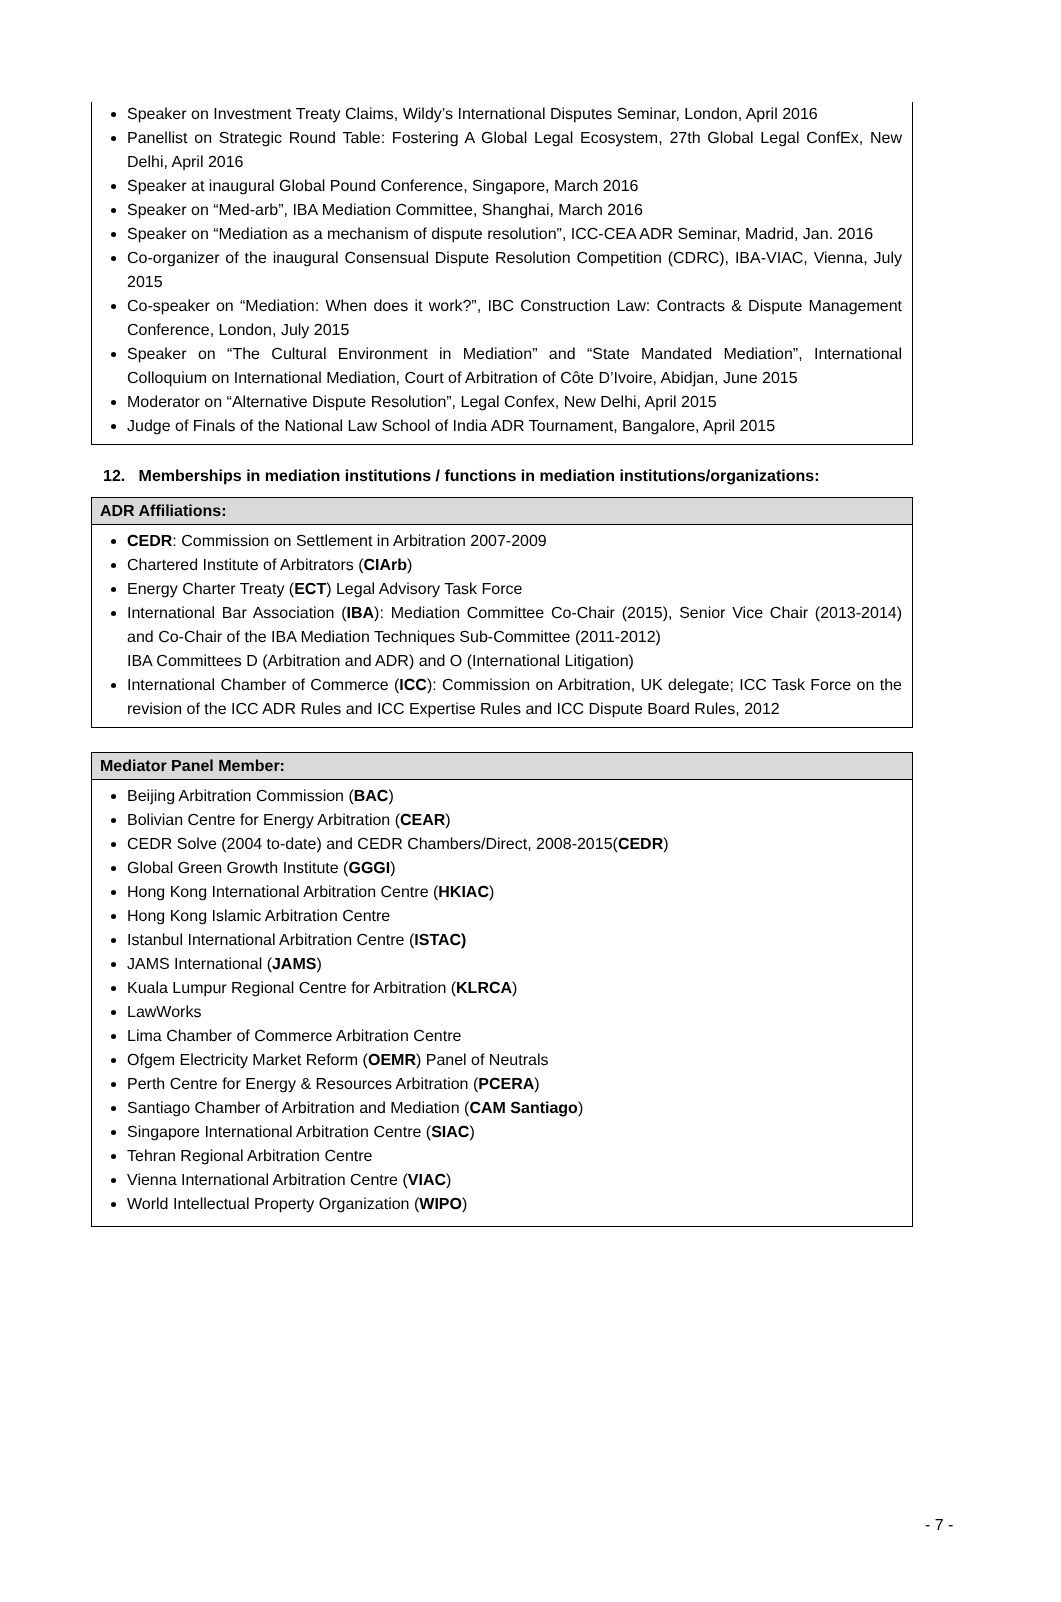Speaker on Investment Treaty Claims, Wildy’s International Disputes Seminar, London, April 2016
Panellist on Strategic Round Table: Fostering A Global Legal Ecosystem, 27th Global Legal ConfEx, New Delhi, April 2016
Speaker at inaugural Global Pound Conference, Singapore, March 2016
Speaker on “Med-arb”, IBA Mediation Committee, Shanghai, March 2016
Speaker on “Mediation as a mechanism of dispute resolution”, ICC-CEA ADR Seminar, Madrid, Jan. 2016
Co-organizer of the inaugural Consensual Dispute Resolution Competition (CDRC), IBA-VIAC, Vienna, July 2015
Co-speaker on “Mediation: When does it work?”, IBC Construction Law: Contracts & Dispute Management Conference, London, July 2015
Speaker on “The Cultural Environment in Mediation” and “State Mandated Mediation”, International Colloquium on International Mediation, Court of Arbitration of Côte D’Ivoire, Abidjan, June 2015
Moderator on “Alternative Dispute Resolution”, Legal Confex, New Delhi, April 2015
Judge of Finals of the National Law School of India ADR Tournament, Bangalore, April 2015
12. Memberships in mediation institutions / functions in mediation institutions/organizations:
ADR Affiliations:
CEDR: Commission on Settlement in Arbitration 2007-2009
Chartered Institute of Arbitrators (CIArb)
Energy Charter Treaty (ECT) Legal Advisory Task Force
International Bar Association (IBA): Mediation Committee Co-Chair (2015), Senior Vice Chair (2013-2014) and Co-Chair of the IBA Mediation Techniques Sub-Committee (2011-2012)
IBA Committees D (Arbitration and ADR) and O (International Litigation)
International Chamber of Commerce (ICC): Commission on Arbitration, UK delegate; ICC Task Force on the revision of the ICC ADR Rules and ICC Expertise Rules and ICC Dispute Board Rules, 2012
Mediator Panel Member:
Beijing Arbitration Commission (BAC)
Bolivian Centre for Energy Arbitration (CEAR)
CEDR Solve (2004 to-date) and CEDR Chambers/Direct, 2008-2015(CEDR)
Global Green Growth Institute (GGGI)
Hong Kong International Arbitration Centre (HKIAC)
Hong Kong Islamic Arbitration Centre
Istanbul International Arbitration Centre (ISTAC)
JAMS International (JAMS)
Kuala Lumpur Regional Centre for Arbitration (KLRCA)
LawWorks
Lima Chamber of Commerce Arbitration Centre
Ofgem Electricity Market Reform (OEMR) Panel of Neutrals
Perth Centre for Energy & Resources Arbitration (PCERA)
Santiago Chamber of Arbitration and Mediation (CAM Santiago)
Singapore International Arbitration Centre (SIAC)
Tehran Regional Arbitration Centre
Vienna International Arbitration Centre (VIAC)
World Intellectual Property Organization (WIPO)
- 7 -